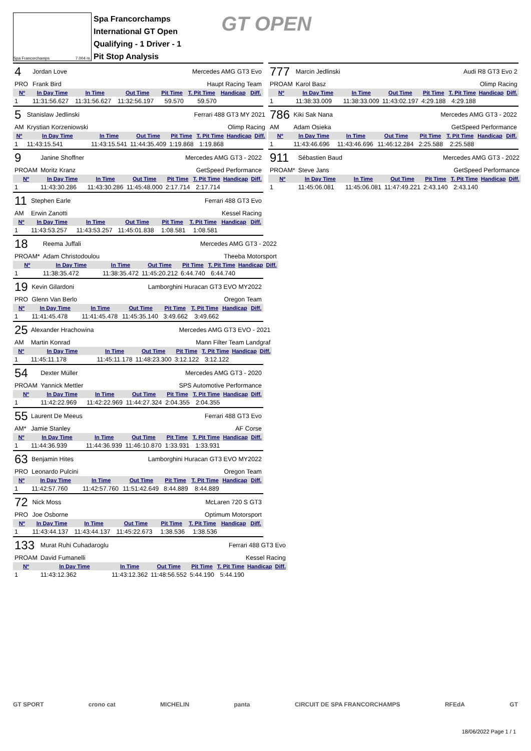Spa Francorchamps 7.004 m.
Spa Francorchamps
International GT Open
Qualifying - 1 Driver - 1
Pit Stop Analysis
GT OPEN
| 4 | Jordan Love | Mercedes AMG GT3 Evo | | | | | |
| PRO | Frank Bird | Haupt Racing Team | | | | | |
| Nº | In Day Time | In Time | Out Time | Pit Time | T. Pit Time | Handicap | Diff. |
| 1 | 11:31:56.627 | 11:31:56.627 | 11:32:56.197 | 59.570 | 59.570 | | |
| 5 | Stanislaw Jedlinski | Ferrari 488 GT3 MY 2021 | | | | | |
| AM | Krystian Korzeniowski | Olimp Racing | | | | | |
| Nº | In Day Time | In Time | Out Time | Pit Time | T. Pit Time | Handicap | Diff. |
| 1 | 11:43:15.541 | 11:43:15.541 | 11:44:35.409 | 1:19.868 | 1:19.868 | | |
| 9 | Janine Shoffner | Mercedes AMG GT3 - 2022 | | | | | |
| PROAM | Moritz Kranz | GetSpeed Performance | | | | | |
| Nº | In Day Time | In Time | Out Time | Pit Time | T. Pit Time | Handicap | Diff. |
| 1 | 11:43:30.286 | 11:43:30.286 | 11:45:48.000 | 2:17.714 | 2:17.714 | | |
| 11 | Stephen Earle | Ferrari 488 GT3 Evo | | | | | |
| AM | Erwin Zanotti | Kessel Racing | | | | | |
| Nº | In Day Time | In Time | Out Time | Pit Time | T. Pit Time | Handicap | Diff. |
| 1 | 11:43:53.257 | 11:43:53.257 | 11:45:01.838 | 1:08.581 | 1:08.581 | | |
| 18 | Reema Juffali | Mercedes AMG GT3 - 2022 | | | | | |
| PROAM* | Adam Christodoulou | Theeba Motorsport | | | | | |
| Nº | In Day Time | In Time | Out Time | Pit Time | T. Pit Time | Handicap | Diff. |
| 1 | 11:38:35.472 | 11:38:35.472 | 11:45:20.212 | 6:44.740 | 6:44.740 | | |
| 19 | Kevin Gilardoni | Lamborghini Huracan GT3 EVO MY2022 | | | | | |
| PRO | Glenn Van Berlo | Oregon Team | | | | | |
| Nº | In Day Time | In Time | Out Time | Pit Time | T. Pit Time | Handicap | Diff. |
| 1 | 11:41:45.478 | 11:41:45.478 | 11:45:35.140 | 3:49.662 | 3:49.662 | | |
| 25 | Alexander Hrachowina | Mercedes AMG GT3 EVO - 2021 | | | | | |
| AM | Martin Konrad | Mann Filter Team Landgraf | | | | | |
| Nº | In Day Time | In Time | Out Time | Pit Time | T. Pit Time | Handicap | Diff. |
| 1 | 11:45:11.178 | 11:45:11.178 | 11:48:23.300 | 3:12.122 | 3:12.122 | | |
| 54 | Dexter Müller | Mercedes AMG GT3 - 2020 | | | | | |
| PROAM | Yannick Mettler | SPS Automotive Performance | | | | | |
| Nº | In Day Time | In Time | Out Time | Pit Time | T. Pit Time | Handicap | Diff. |
| 1 | 11:42:22.969 | 11:42:22.969 | 11:44:27.324 | 2:04.355 | 2:04.355 | | |
| 55 | Laurent De Meeus | Ferrari 488 GT3 Evo | | | | | |
| AM* | Jamie Stanley | AF Corse | | | | | |
| Nº | In Day Time | In Time | Out Time | Pit Time | T. Pit Time | Handicap | Diff. |
| 1 | 11:44:36.939 | 11:44:36.939 | 11:46:10.870 | 1:33.931 | 1:33.931 | | |
| 63 | Benjamin Hites | Lamborghini Huracan GT3 EVO MY2022 | | | | | |
| PRO | Leonardo Pulcini | Oregon Team | | | | | |
| Nº | In Day Time | In Time | Out Time | Pit Time | T. Pit Time | Handicap | Diff. |
| 1 | 11:42:57.760 | 11:42:57.760 | 11:51:42.649 | 8:44.889 | 8:44.889 | | |
| 72 | Nick Moss | McLaren 720 S GT3 | | | | | |
| PRO | Joe Osborne | Optimum Motorsport | | | | | |
| Nº | In Day Time | In Time | Out Time | Pit Time | T. Pit Time | Handicap | Diff. |
| 1 | 11:43:44.137 | 11:43:44.137 | 11:45:22.673 | 1:38.536 | 1:38.536 | | |
| 133 | Murat Ruhi Cuhadaroglu | Ferrari 488 GT3 Evo | | | | | |
| PROAM | David Fumanelli | Kessel Racing | | | | | |
| Nº | In Day Time | In Time | Out Time | Pit Time | T. Pit Time | Handicap | Diff. |
| 1 | 11:43:12.362 | 11:43:12.362 | 11:48:56.552 | 5:44.190 | 5:44.190 | | |
| 777 | Marcin Jedlinski | Audi R8 GT3 Evo 2 | | | | | |
| PROAM | Karol Basz | Olimp Racing | | | | | |
| Nº | In Day Time | In Time | Out Time | Pit Time | T. Pit Time | Handicap | Diff. |
| 1 | 11:38:33.009 | 11:38:33.009 | 11:43:02.197 | 4:29.188 | 4:29.188 | | |
| 786 | Kiki Sak Nana | Mercedes AMG GT3 - 2022 | | | | | |
| AM | Adam Osieka | GetSpeed Performance | | | | | |
| Nº | In Day Time | In Time | Out Time | Pit Time | T. Pit Time | Handicap | Diff. |
| 1 | 11:43:46.696 | 11:43:46.696 | 11:46:12.284 | 2:25.588 | 2:25.588 | | |
| 911 | Sébastien Baud | Mercedes AMG GT3 - 2022 | | | | | |
| PROAM* | Steve Jans | GetSpeed Performance | | | | | |
| Nº | In Day Time | In Time | Out Time | Pit Time | T. Pit Time | Handicap | Diff. |
| 1 | 11:45:06.081 | 11:45:06.081 | 11:47:49.221 | 2:43.140 | 2:43.140 | | |
GT SPORT crono cat MICHELIN panta CIRCUIT DE SPA FRANCORCHAMPS RFEdA GT
18/06/2022 Page 1 / 1